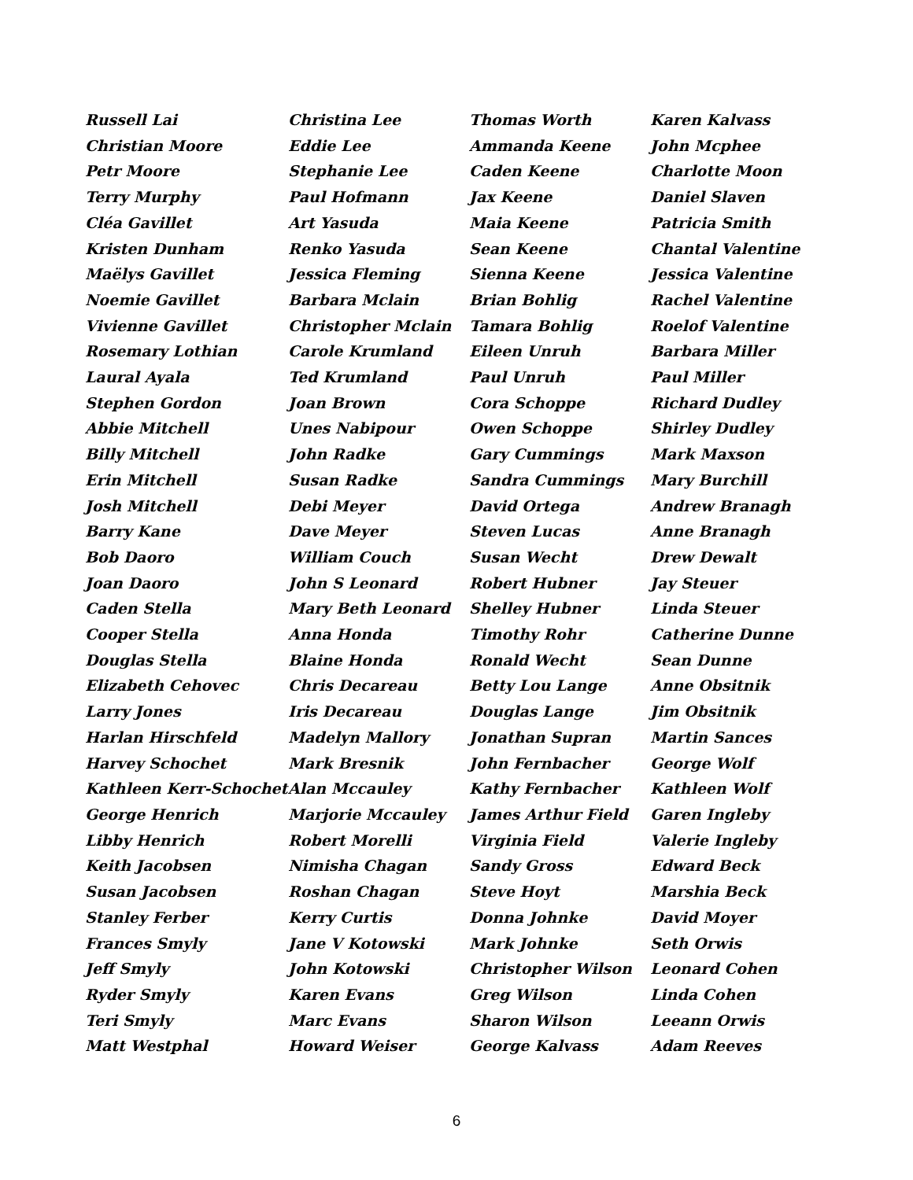Russell Lai
Christian Moore
Petr Moore
Terry Murphy
Cléa Gavillet
Kristen Dunham
Maëlys Gavillet
Noemie Gavillet
Vivienne Gavillet
Rosemary Lothian
Laural Ayala
Stephen Gordon
Abbie Mitchell
Billy Mitchell
Erin Mitchell
Josh Mitchell
Barry Kane
Bob Daoro
Joan Daoro
Caden Stella
Cooper Stella
Douglas Stella
Elizabeth Cehovec
Larry Jones
Harlan Hirschfeld
Harvey Schochet
Kathleen Kerr-Schochet
George Henrich
Libby Henrich
Keith Jacobsen
Susan Jacobsen
Stanley Ferber
Frances Smyly
Jeff Smyly
Ryder Smyly
Teri Smyly
Matt Westphal
Christina Lee
Eddie Lee
Stephanie Lee
Paul Hofmann
Art Yasuda
Renko Yasuda
Jessica Fleming
Barbara Mclain
Christopher Mclain
Carole Krumland
Ted Krumland
Joan Brown
Unes Nabipour
John Radke
Susan Radke
Debi Meyer
Dave Meyer
William Couch
John S Leonard
Mary Beth Leonard
Anna Honda
Blaine Honda
Chris Decareau
Iris Decareau
Madelyn Mallory
Mark Bresnik
Alan Mccauley
Marjorie Mccauley
Robert Morelli
Nimisha Chagan
Roshan Chagan
Kerry Curtis
Jane V Kotowski
John Kotowski
Karen Evans
Marc Evans
Howard Weiser
Thomas Worth
Ammanda Keene
Caden Keene
Jax Keene
Maia Keene
Sean Keene
Sienna Keene
Brian Bohlig
Tamara Bohlig
Eileen Unruh
Paul Unruh
Cora Schoppe
Owen Schoppe
Gary Cummings
Sandra Cummings
David Ortega
Steven Lucas
Susan Wecht
Robert Hubner
Shelley Hubner
Timothy Rohr
Ronald Wecht
Betty Lou Lange
Douglas Lange
Jonathan Supran
John Fernbacher
Kathy Fernbacher
James Arthur Field
Virginia Field
Sandy Gross
Steve Hoyt
Donna Johnke
Mark Johnke
Christopher Wilson
Greg Wilson
Sharon Wilson
George Kalvass
Karen Kalvass
John Mcphee
Charlotte Moon
Daniel Slaven
Patricia Smith
Chantal Valentine
Jessica Valentine
Rachel Valentine
Roelof Valentine
Barbara Miller
Paul Miller
Richard Dudley
Shirley Dudley
Mark Maxson
Mary Burchill
Andrew Branagh
Anne Branagh
Drew Dewalt
Jay Steuer
Linda Steuer
Catherine Dunne
Sean Dunne
Anne Obsitnik
Jim Obsitnik
Martin Sances
George Wolf
Kathleen Wolf
Garen Ingleby
Valerie Ingleby
Edward Beck
Marshia Beck
David Moyer
Seth Orwis
Leonard Cohen
Linda Cohen
Leeann Orwis
Adam Reeves
6